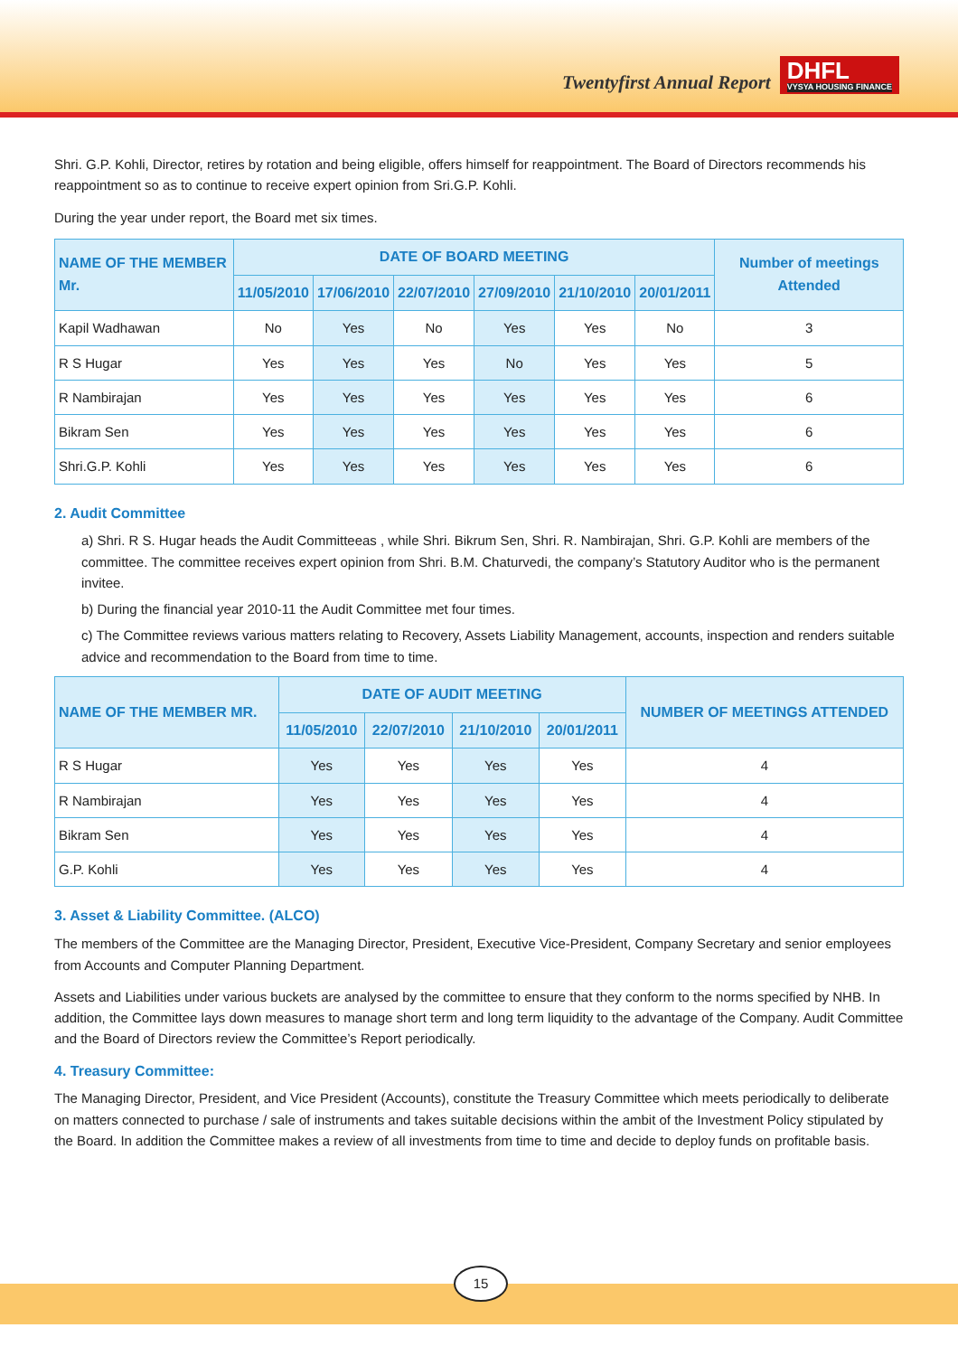Twentyfirst Annual Report
DHFL
VYSYA HOUSING FINANCE
Shri. G.P. Kohli, Director, retires by rotation and being eligible, offers himself for reappointment. The Board of Directors recommends his reappointment so as to continue to receive expert opinion from Sri.G.P. Kohli.
During the year under report, the Board met six times.
| NAME OF THE MEMBER Mr. | DATE OF BOARD MEETING | | | | | | Number of meetings Attended |
| --- | --- | --- | --- | --- | --- | --- | --- |
| | 11/05/2010 | 17/06/2010 | 22/07/2010 | 27/09/2010 | 21/10/2010 | 20/01/2011 | |
| Kapil Wadhawan | No | Yes | No | Yes | Yes | No | 3 |
| R S Hugar | Yes | Yes | Yes | No | Yes | Yes | 5 |
| R Nambirajan | Yes | Yes | Yes | Yes | Yes | Yes | 6 |
| Bikram Sen | Yes | Yes | Yes | Yes | Yes | Yes | 6 |
| Shri.G.P. Kohli | Yes | Yes | Yes | Yes | Yes | Yes | 6 |
2. Audit Committee
a) Shri. R S. Hugar heads the Audit Committeeas , while Shri. Bikrum Sen, Shri. R. Nambirajan, Shri. G.P. Kohli are members of the committee. The committee receives expert opinion from Shri. B.M. Chaturvedi, the company’s Statutory Auditor who is the permanent invitee.
b) During the financial year 2010-11 the Audit Committee met four times.
c) The Committee reviews various matters relating to Recovery, Assets Liability Management, accounts, inspection and renders suitable advice and recommendation to the Board from time to time.
| NAME OF THE MEMBER MR. | DATE OF AUDIT MEETING | | | | NUMBER OF MEETINGS ATTENDED |
| --- | --- | --- | --- | --- | --- |
| | 11/05/2010 | 22/07/2010 | 21/10/2010 | 20/01/2011 | |
| R S Hugar | Yes | Yes | Yes | Yes | 4 |
| R Nambirajan | Yes | Yes | Yes | Yes | 4 |
| Bikram Sen | Yes | Yes | Yes | Yes | 4 |
| G.P. Kohli | Yes | Yes | Yes | Yes | 4 |
3. Asset & Liability Committee. (ALCO)
The members of the Committee are the Managing Director, President, Executive Vice-President, Company Secretary and senior employees from Accounts and Computer Planning Department.
Assets and Liabilities under various buckets are analysed by the committee to ensure that they conform to the norms specified by NHB. In addition, the Committee lays down measures to manage short term and long term liquidity to the advantage of the Company. Audit Committee and the Board of Directors review the Committee’s Report periodically.
4. Treasury Committee:
The Managing Director, President, and Vice President (Accounts), constitute the Treasury Committee which meets periodically to deliberate on matters connected to purchase / sale of instruments and takes suitable decisions within the ambit of the Investment Policy stipulated by the Board. In addition the Committee makes a review of all investments from time to time and decide to deploy funds on profitable basis.
15